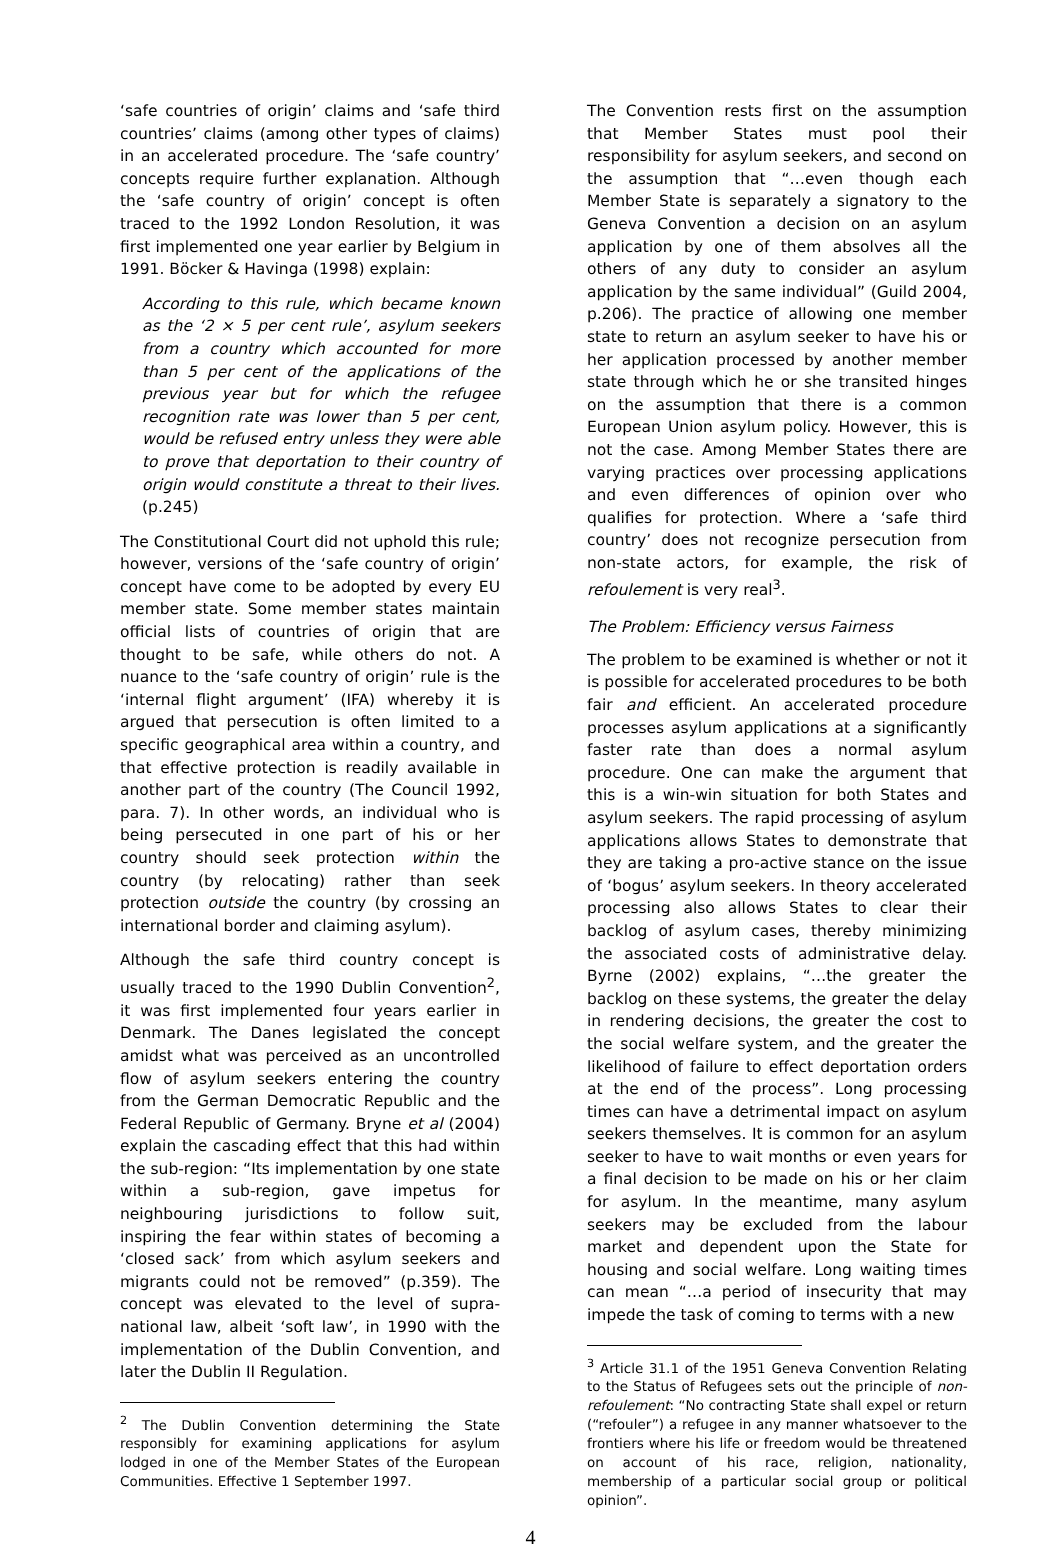‘safe countries of origin’ claims and ‘safe third countries’ claims (among other types of claims) in an accelerated procedure. The ‘safe country’ concepts require further explanation. Although the ‘safe country of origin’ concept is often traced to the 1992 London Resolution, it was first implemented one year earlier by Belgium in 1991. Böcker & Havinga (1998) explain:
According to this rule, which became known as the ‘2 × 5 per cent rule’, asylum seekers from a country which accounted for more than 5 per cent of the applications of the previous year but for which the refugee recognition rate was lower than 5 per cent, would be refused entry unless they were able to prove that deportation to their country of origin would constitute a threat to their lives. (p.245)
The Constitutional Court did not uphold this rule; however, versions of the ‘safe country of origin’ concept have come to be adopted by every EU member state. Some member states maintain official lists of countries of origin that are thought to be safe, while others do not. A nuance to the ‘safe country of origin’ rule is the ‘internal flight argument’ (IFA) whereby it is argued that persecution is often limited to a specific geographical area within a country, and that effective protection is readily available in another part of the country (The Council 1992, para. 7). In other words, an individual who is being persecuted in one part of his or her country should seek protection within the country (by relocating) rather than seek protection outside the country (by crossing an international border and claiming asylum).
Although the safe third country concept is usually traced to the 1990 Dublin Convention<sup>2</sup>, it was first implemented four years earlier in Denmark. The Danes legislated the concept amidst what was perceived as an uncontrolled flow of asylum seekers entering the country from the German Democratic Republic and the Federal Republic of Germany. Bryne et al (2004) explain the cascading effect that this had within the sub-region: “Its implementation by one state within a sub-region, gave impetus for neighbouring jurisdictions to follow suit, inspiring the fear within states of becoming a ‘closed sack’ from which asylum seekers and migrants could not be removed” (p.359). The concept was elevated to the level of supra-national law, albeit ‘soft law’, in 1990 with the implementation of the Dublin Convention, and later the Dublin II Regulation.
<sup>2</sup> The Dublin Convention determining the State responsibly for examining applications for asylum lodged in one of the Member States of the European Communities. Effective 1 September 1997.
The Convention rests first on the assumption that Member States must pool their responsibility for asylum seekers, and second on the assumption that “…even though each Member State is separately a signatory to the Geneva Convention a decision on an asylum application by one of them absolves all the others of any duty to consider an asylum application by the same individual” (Guild 2004, p.206). The practice of allowing one member state to return an asylum seeker to have his or her application processed by another member state through which he or she transited hinges on the assumption that there is a common European Union asylum policy. However, this is not the case. Among Member States there are varying practices over processing applications and even differences of opinion over who qualifies for protection. Where a ‘safe third country’ does not recognize persecution from non-state actors, for example, the risk of refoulement is very real<sup>3</sup>.
The Problem: Efficiency versus Fairness
The problem to be examined is whether or not it is possible for accelerated procedures to be both fair and efficient. An accelerated procedure processes asylum applications at a significantly faster rate than does a normal asylum procedure. One can make the argument that this is a win-win situation for both States and asylum seekers. The rapid processing of asylum applications allows States to demonstrate that they are taking a pro-active stance on the issue of ‘bogus’ asylum seekers. In theory accelerated processing also allows States to clear their backlog of asylum cases, thereby minimizing the associated costs of administrative delay. Byrne (2002) explains, “…the greater the backlog on these systems, the greater the delay in rendering decisions, the greater the cost to the social welfare system, and the greater the likelihood of failure to effect deportation orders at the end of the process”. Long processing times can have a detrimental impact on asylum seekers themselves. It is common for an asylum seeker to have to wait months or even years for a final decision to be made on his or her claim for asylum. In the meantime, many asylum seekers may be excluded from the labour market and dependent upon the State for housing and social welfare. Long waiting times can mean “…a period of insecurity that may impede the task of coming to terms with a new
<sup>3</sup> Article 31.1 of the 1951 Geneva Convention Relating to the Status of Refugees sets out the principle of non-refoulement: “No contracting State shall expel or return (“refouler”) a refugee in any manner whatsoever to the frontiers where his life or freedom would be threatened on account of his race, religion, nationality, membership of a particular social group or political opinion”.
4